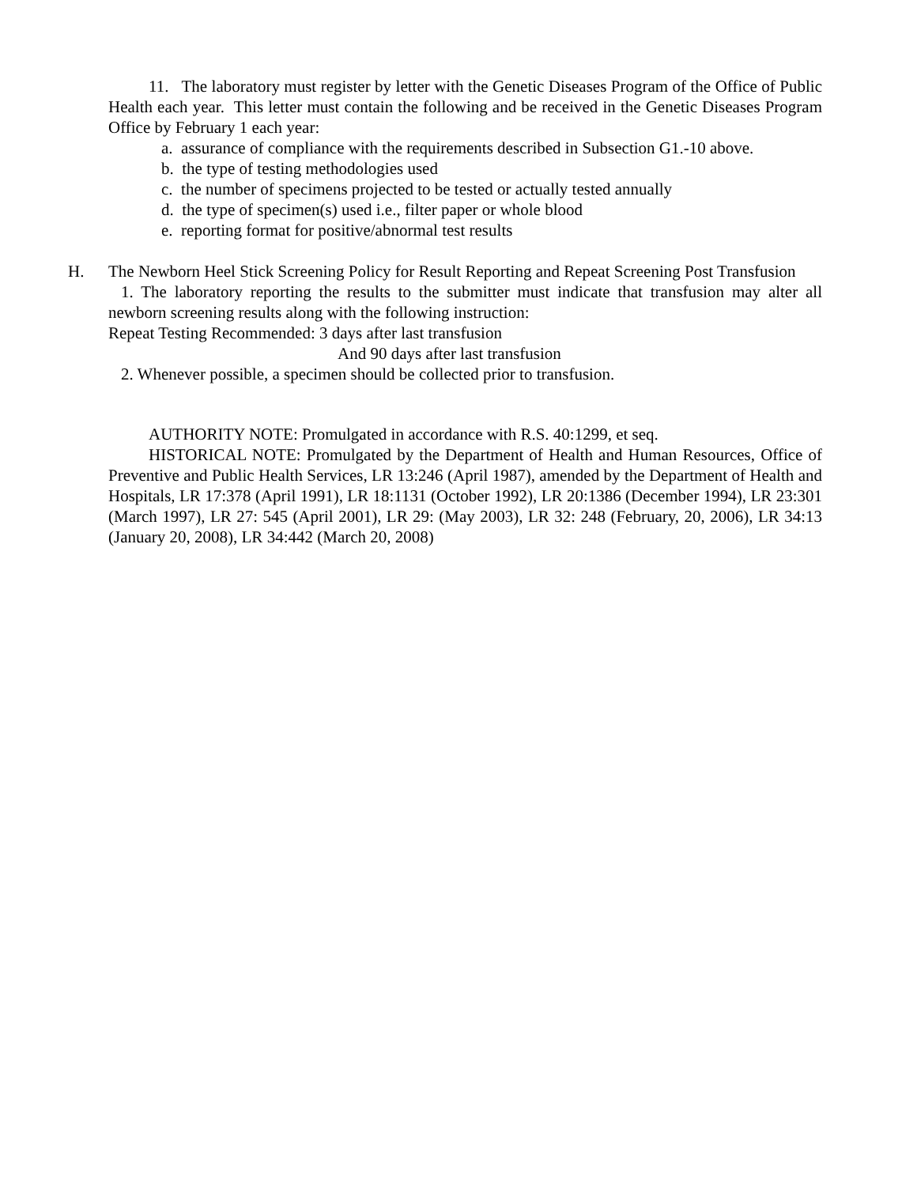11. The laboratory must register by letter with the Genetic Diseases Program of the Office of Public Health each year. This letter must contain the following and be received in the Genetic Diseases Program Office by February 1 each year:
a. assurance of compliance with the requirements described in Subsection G1.-10 above.
b. the type of testing methodologies used
c. the number of specimens projected to be tested or actually tested annually
d. the type of specimen(s) used i.e., filter paper or whole blood
e. reporting format for positive/abnormal test results
H. The Newborn Heel Stick Screening Policy for Result Reporting and Repeat Screening Post Transfusion
1. The laboratory reporting the results to the submitter must indicate that transfusion may alter all newborn screening results along with the following instruction:
Repeat Testing Recommended: 3 days after last transfusion
And 90 days after last transfusion
2. Whenever possible, a specimen should be collected prior to transfusion.
AUTHORITY NOTE: Promulgated in accordance with R.S. 40:1299, et seq.
HISTORICAL NOTE: Promulgated by the Department of Health and Human Resources, Office of Preventive and Public Health Services, LR 13:246 (April 1987), amended by the Department of Health and Hospitals, LR 17:378 (April 1991), LR 18:1131 (October 1992), LR 20:1386 (December 1994), LR 23:301 (March 1997), LR 27: 545 (April 2001), LR 29: (May 2003), LR 32: 248 (February, 20, 2006), LR 34:13 (January 20, 2008), LR 34:442 (March 20, 2008)